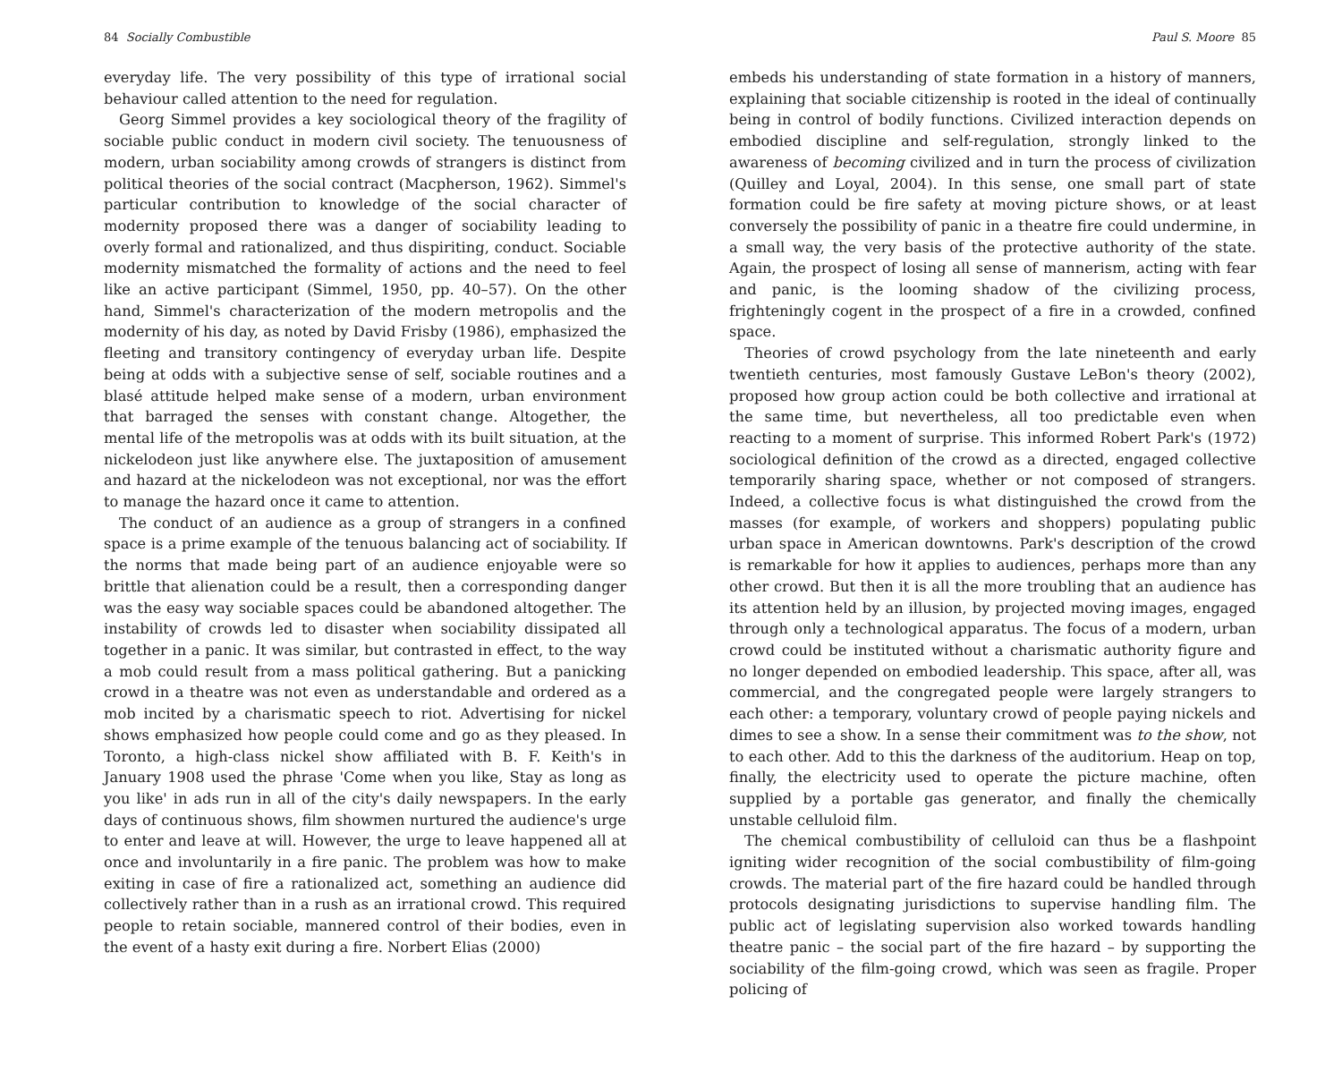84 Socially Combustible
everyday life. The very possibility of this type of irrational social behaviour called attention to the need for regulation.
Georg Simmel provides a key sociological theory of the fragility of sociable public conduct in modern civil society. The tenuousness of modern, urban sociability among crowds of strangers is distinct from political theories of the social contract (Macpherson, 1962). Simmel's particular contribution to knowledge of the social character of modernity proposed there was a danger of sociability leading to overly formal and rationalized, and thus dispiriting, conduct. Sociable modernity mismatched the formality of actions and the need to feel like an active participant (Simmel, 1950, pp. 40–57). On the other hand, Simmel's characterization of the modern metropolis and the modernity of his day, as noted by David Frisby (1986), emphasized the fleeting and transitory contingency of everyday urban life. Despite being at odds with a subjective sense of self, sociable routines and a blasé attitude helped make sense of a modern, urban environment that barraged the senses with constant change. Altogether, the mental life of the metropolis was at odds with its built situation, at the nickelodeon just like anywhere else. The juxtaposition of amusement and hazard at the nickelodeon was not exceptional, nor was the effort to manage the hazard once it came to attention.
The conduct of an audience as a group of strangers in a confined space is a prime example of the tenuous balancing act of sociability. If the norms that made being part of an audience enjoyable were so brittle that alienation could be a result, then a corresponding danger was the easy way sociable spaces could be abandoned altogether. The instability of crowds led to disaster when sociability dissipated all together in a panic. It was similar, but contrasted in effect, to the way a mob could result from a mass political gathering. But a panicking crowd in a theatre was not even as understandable and ordered as a mob incited by a charismatic speech to riot. Advertising for nickel shows emphasized how people could come and go as they pleased. In Toronto, a high-class nickel show affiliated with B. F. Keith's in January 1908 used the phrase 'Come when you like, Stay as long as you like' in ads run in all of the city's daily newspapers. In the early days of continuous shows, film showmen nurtured the audience's urge to enter and leave at will. However, the urge to leave happened all at once and involuntarily in a fire panic. The problem was how to make exiting in case of fire a rationalized act, something an audience did collectively rather than in a rush as an irrational crowd. This required people to retain sociable, mannered control of their bodies, even in the event of a hasty exit during a fire. Norbert Elias (2000)
Paul S. Moore 85
embeds his understanding of state formation in a history of manners, explaining that sociable citizenship is rooted in the ideal of continually being in control of bodily functions. Civilized interaction depends on embodied discipline and self-regulation, strongly linked to the awareness of becoming civilized and in turn the process of civilization (Quilley and Loyal, 2004). In this sense, one small part of state formation could be fire safety at moving picture shows, or at least conversely the possibility of panic in a theatre fire could undermine, in a small way, the very basis of the protective authority of the state. Again, the prospect of losing all sense of mannerism, acting with fear and panic, is the looming shadow of the civilizing process, frighteningly cogent in the prospect of a fire in a crowded, confined space.
Theories of crowd psychology from the late nineteenth and early twentieth centuries, most famously Gustave LeBon's theory (2002), proposed how group action could be both collective and irrational at the same time, but nevertheless, all too predictable even when reacting to a moment of surprise. This informed Robert Park's (1972) sociological definition of the crowd as a directed, engaged collective temporarily sharing space, whether or not composed of strangers. Indeed, a collective focus is what distinguished the crowd from the masses (for example, of workers and shoppers) populating public urban space in American downtowns. Park's description of the crowd is remarkable for how it applies to audiences, perhaps more than any other crowd. But then it is all the more troubling that an audience has its attention held by an illusion, by projected moving images, engaged through only a technological apparatus. The focus of a modern, urban crowd could be instituted without a charismatic authority figure and no longer depended on embodied leadership. This space, after all, was commercial, and the congregated people were largely strangers to each other: a temporary, voluntary crowd of people paying nickels and dimes to see a show. In a sense their commitment was to the show, not to each other. Add to this the darkness of the auditorium. Heap on top, finally, the electricity used to operate the picture machine, often supplied by a portable gas generator, and finally the chemically unstable celluloid film.
The chemical combustibility of celluloid can thus be a flashpoint igniting wider recognition of the social combustibility of film-going crowds. The material part of the fire hazard could be handled through protocols designating jurisdictions to supervise handling film. The public act of legislating supervision also worked towards handling theatre panic – the social part of the fire hazard – by supporting the sociability of the film-going crowd, which was seen as fragile. Proper policing of